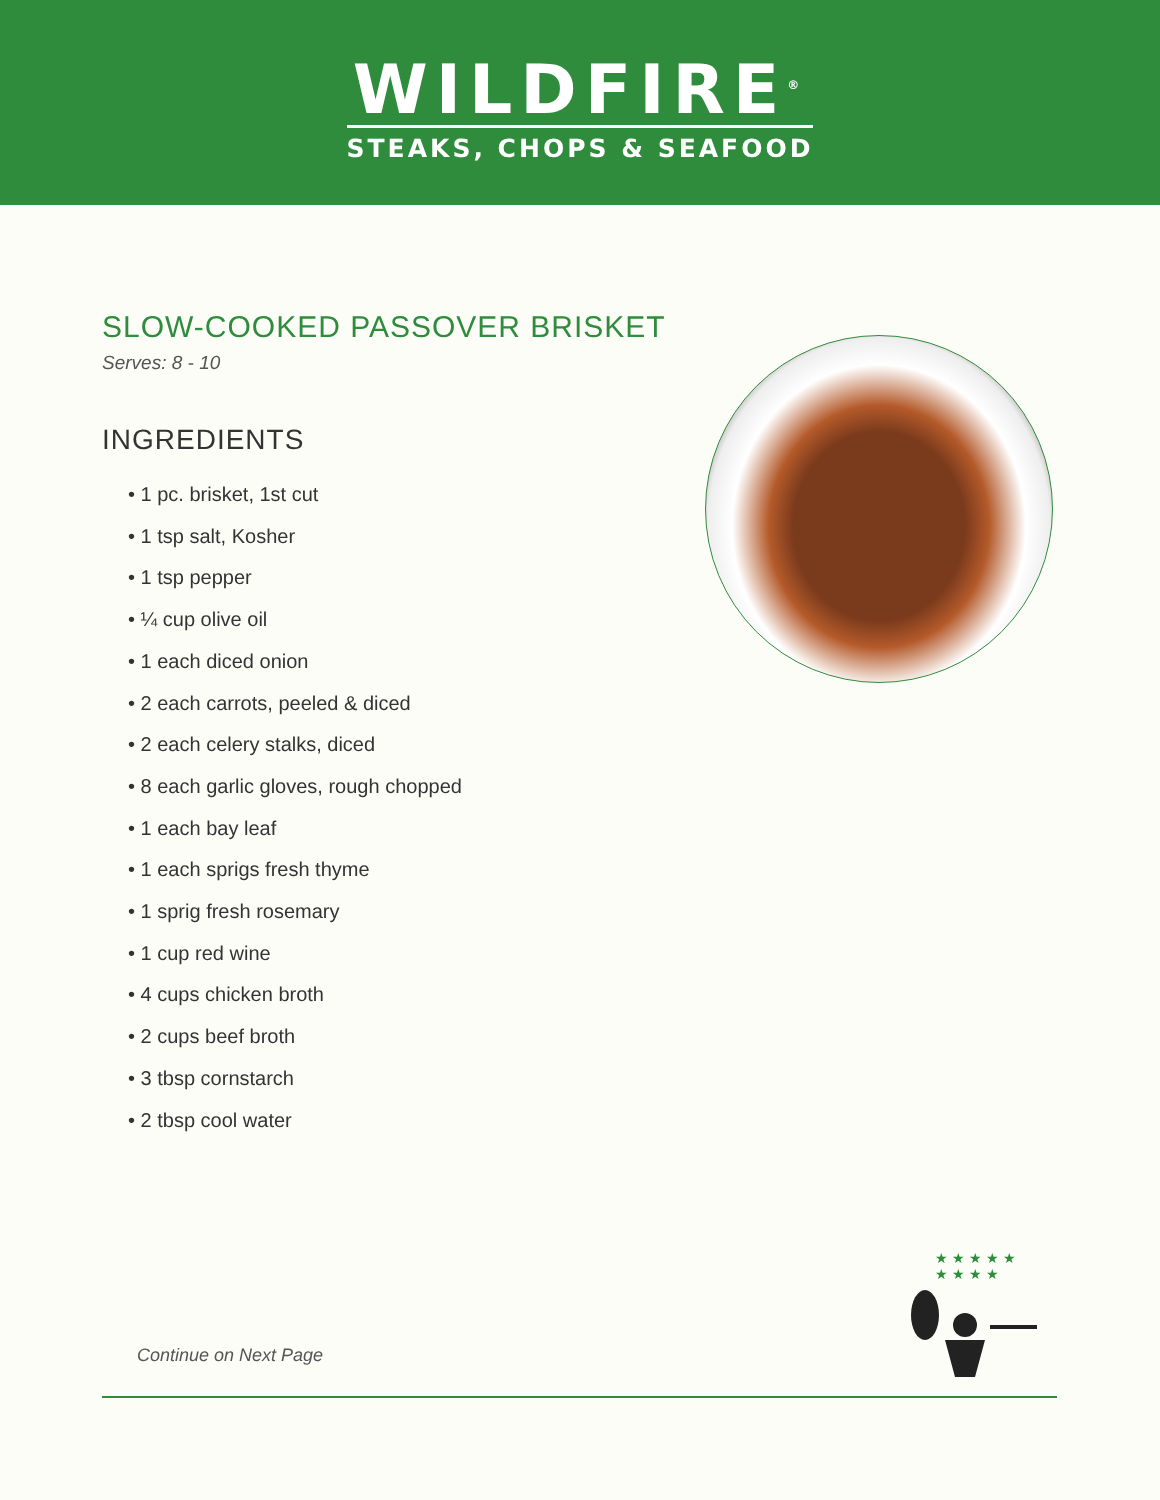WILDFIRE<sup>®</sup>
STEAKS, CHOPS & SEAFOOD
SLOW-COOKED PASSOVER BRISKET
Serves: 8 - 10
INGREDIENTS
• 1 pc. brisket, 1st cut
• 1 tsp salt, Kosher
• 1 tsp pepper
• ¼ cup olive oil
• 1 each diced onion
• 2 each carrots, peeled & diced
• 2 each celery stalks, diced
• 8 each garlic gloves, rough chopped
• 1 each bay leaf
• 1 each sprigs fresh thyme
• 1 sprig fresh rosemary
• 1 cup red wine
• 4 cups chicken broth
• 2 cups beef broth
• 3 tbsp cornstarch
• 2 tbsp cool water
★ ★ ★ ★ ★ ★ ★ ★ ★
Continue on Next Page